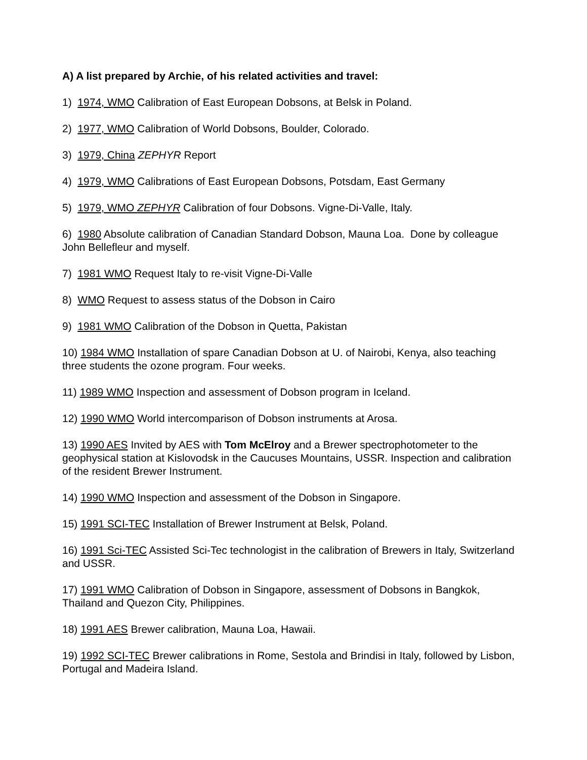A) A list prepared by Archie, of his related activities and travel:
1) 1974, WMO Calibration of East European Dobsons, at Belsk in Poland.
2) 1977, WMO Calibration of World Dobsons, Boulder, Colorado.
3) 1979, China ZEPHYR Report
4) 1979, WMO Calibrations of East European Dobsons, Potsdam, East Germany
5) 1979, WMO ZEPHYR Calibration of four Dobsons. Vigne-Di-Valle, Italy.
6) 1980 Absolute calibration of Canadian Standard Dobson, Mauna Loa. Done by colleague John Bellefleur and myself.
7) 1981 WMO Request Italy to re-visit Vigne-Di-Valle
8) WMO Request to assess status of the Dobson in Cairo
9) 1981 WMO Calibration of the Dobson in Quetta, Pakistan
10) 1984 WMO Installation of spare Canadian Dobson at U. of Nairobi, Kenya, also teaching three students the ozone program. Four weeks.
11) 1989 WMO Inspection and assessment of Dobson program in Iceland.
12) 1990 WMO World intercomparison of Dobson instruments at Arosa.
13) 1990 AES Invited by AES with Tom McElroy and a Brewer spectrophotometer to the geophysical station at Kislovodsk in the Caucuses Mountains, USSR. Inspection and calibration of the resident Brewer Instrument.
14) 1990 WMO Inspection and assessment of the Dobson in Singapore.
15) 1991 SCI-TEC Installation of Brewer Instrument at Belsk, Poland.
16) 1991 Sci-TEC Assisted Sci-Tec technologist in the calibration of Brewers in Italy, Switzerland and USSR.
17) 1991 WMO Calibration of Dobson in Singapore, assessment of Dobsons in Bangkok, Thailand and Quezon City, Philippines.
18) 1991 AES Brewer calibration, Mauna Loa, Hawaii.
19) 1992 SCI-TEC Brewer calibrations in Rome, Sestola and Brindisi in Italy, followed by Lisbon, Portugal and Madeira Island.